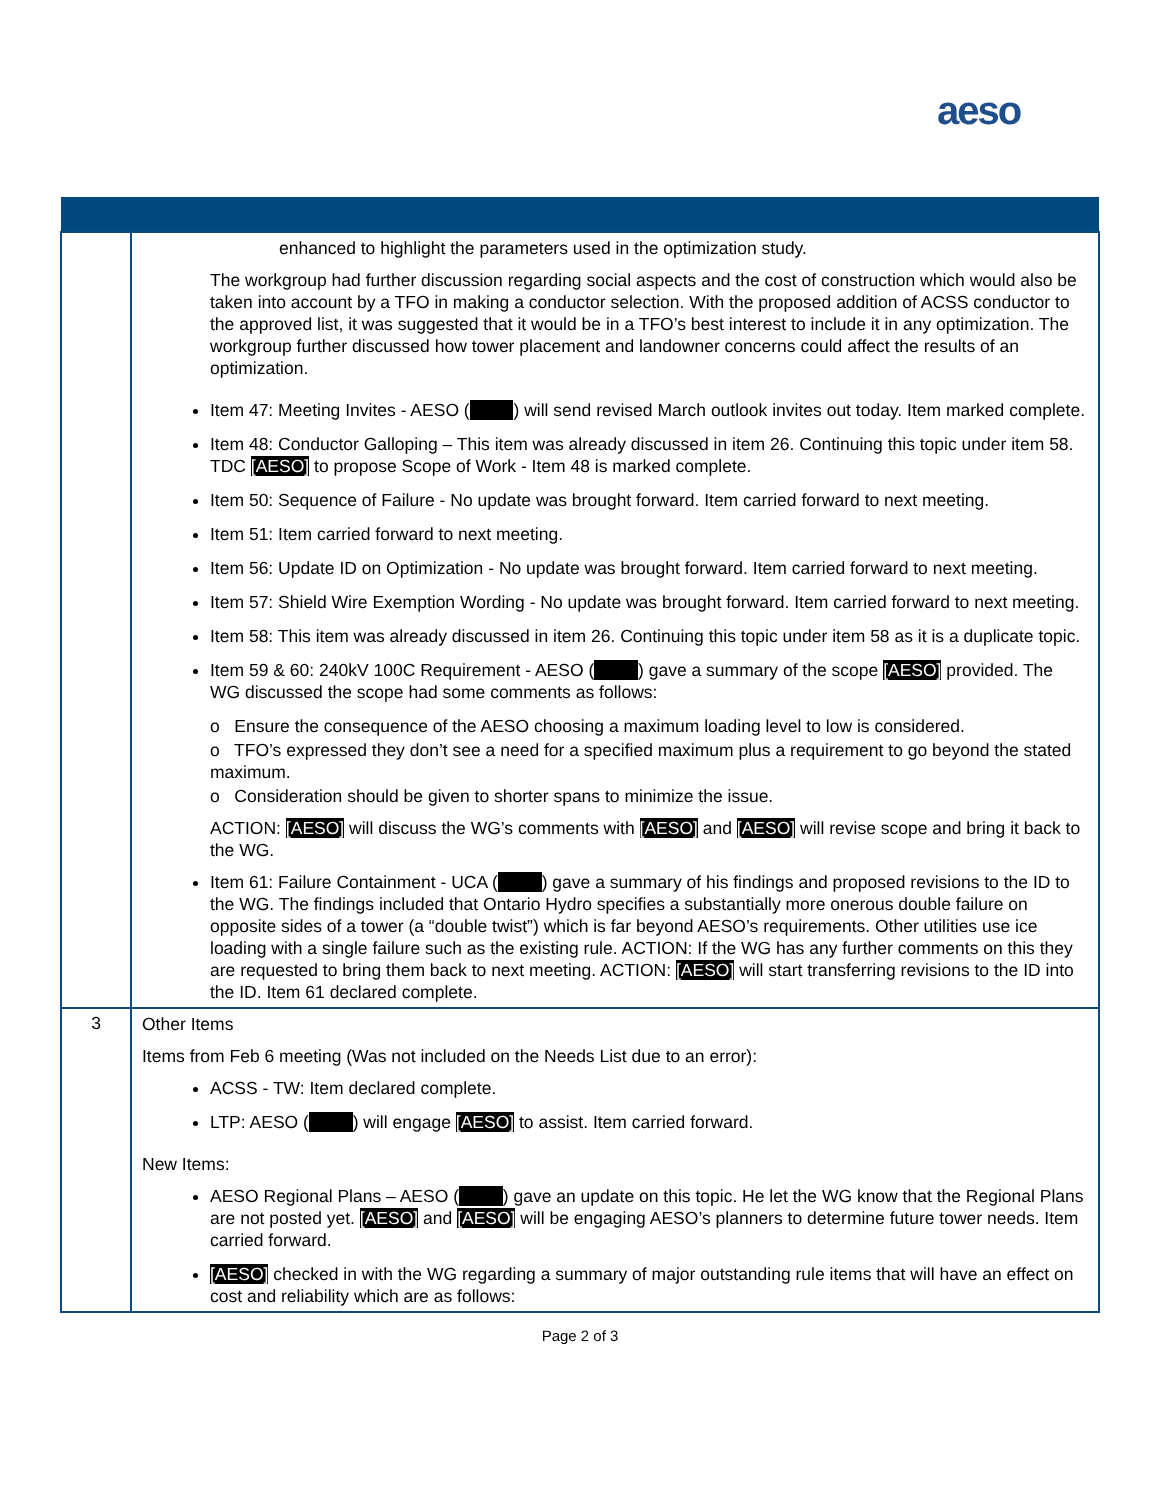aeso
| | enhanced to highlight the parameters used in the optimization study. The workgroup had further discussion regarding social aspects and the cost of construction which would also be taken into account by a TFO in making a conductor selection. With the proposed addition of ACSS conductor to the approved list, it was suggested that it would be in a TFO’s best interest to include it in any optimization. The workgroup further discussed how tower placement and landowner concerns could affect the results of an optimization. Item 47: Meeting Invites - AESO ( ) will send revised March outlook invites out today. Item marked complete. Item 48: Conductor Galloping – This item was already discussed in item 26. Continuing this topic under item 58. TDC [AESO] to propose Scope of Work - Item 48 is marked complete. Item 50: Sequence of Failure - No update was brought forward. Item carried forward to next meeting. Item 51: Item carried forward to next meeting. Item 56: Update ID on Optimization - No update was brought forward. Item carried forward to next meeting. Item 57: Shield Wire Exemption Wording - No update was brought forward. Item carried forward to next meeting. Item 58: This item was already discussed in item 26. Continuing this topic under item 58 as it is a duplicate topic. Item 59 & 60: 240kV 100C Requirement - AESO ( ) gave a summary of the scope [AESO] provided. The WG discussed the scope had some comments as follows: o Ensure the consequence of the AESO choosing a maximum loading level to low is considered. o TFO’s expressed they don’t see a need for a specified maximum plus a requirement to go beyond the stated maximum. o Consideration should be given to shorter spans to minimize the issue. ACTION: [AESO] will discuss the WG’s comments with [AESO] and [AESO] will revise scope and bring it back to the WG. Item 61: Failure Containment - UCA ( ) gave a summary of his findings and proposed revisions to the ID to the WG. The findings included that Ontario Hydro specifies a substantially more onerous double failure on opposite sides of a tower (a “double twist”) which is far beyond AESO’s requirements. Other utilities use ice loading with a single failure such as the existing rule. ACTION: If the WG has any further comments on this they are requested to bring them back to next meeting. ACTION: [AESO] will start transferring revisions to the ID into the ID. Item 61 declared complete. |
| 3 | Other Items Items from Feb 6 meeting (Was not included on the Needs List due to an error): ACSS - TW: Item declared complete. LTP: AESO ( ) will engage [AESO] to assist. Item carried forward. New Items: AESO Regional Plans – AESO ( ) gave an update on this topic. He let the WG know that the Regional Plans are not posted yet. [AESO] and [AESO] will be engaging AESO’s planners to determine future tower needs. Item carried forward. [AESO] checked in with the WG regarding a summary of major outstanding rule items that will have an effect on cost and reliability which are as follows: |
Page 2 of 3